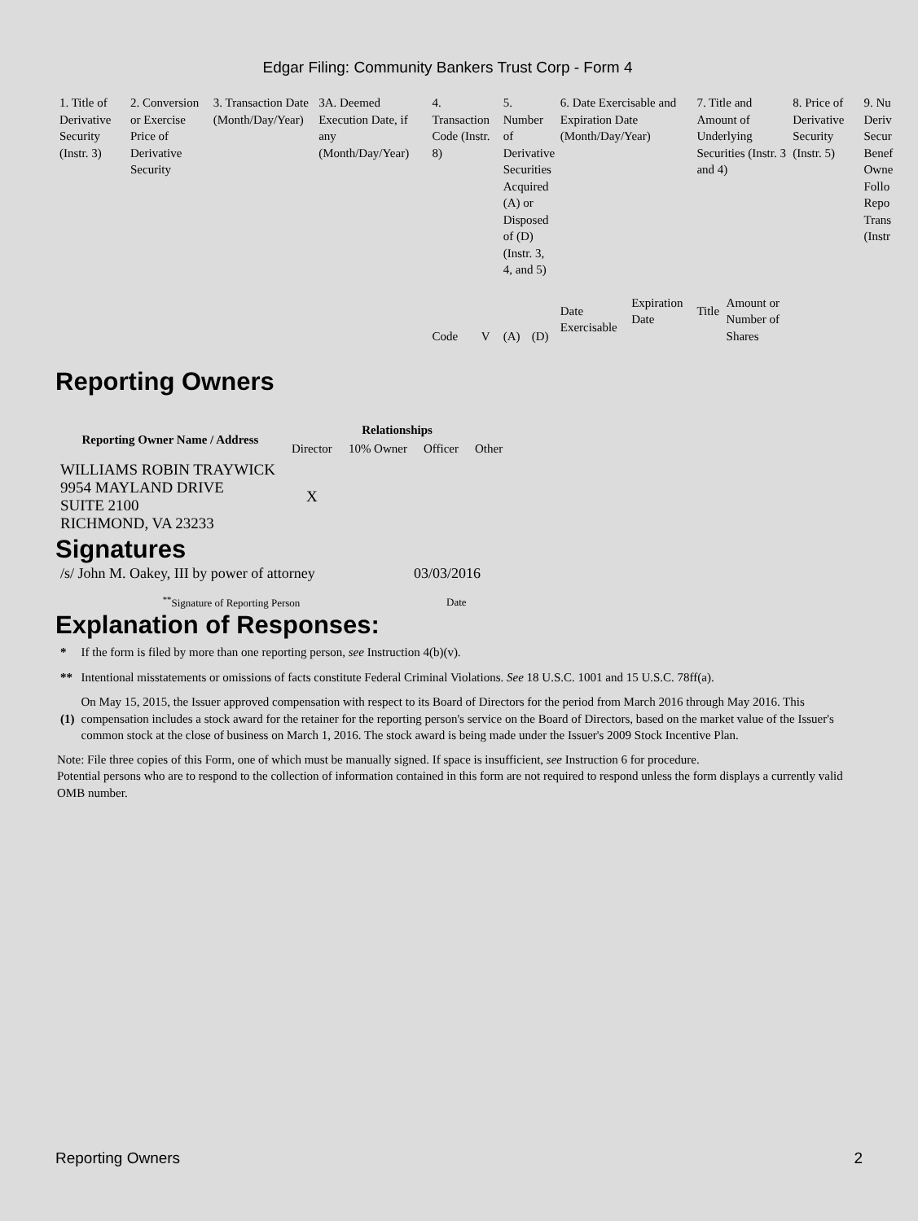Edgar Filing: Community Bankers Trust Corp - Form 4
| 1. Title of Derivative Security (Instr. 3) | 2. Conversion or Exercise Price of Derivative Security | 3. Transaction Date (Month/Day/Year) | 3A. Deemed Execution Date, if any (Month/Day/Year) | 4. Transaction Code (Instr. 8) | | 5. Number of Derivative Securities Acquired (A) or Disposed of (D) (Instr. 3, 4, and 5) | | 6. Date Exercisable and Expiration Date (Month/Day/Year) | | 7. Title and Amount of Underlying Securities (Instr. 3 and 4) | | 8. Price of Derivative Security (Instr. 5) | 9. Nu Deriv Secur Benef Owne Follo Repo Trans (Instr |
| | | | | Code | V | (A) | (D) | Date Exercisable | Expiration Date | Title | Amount or Number of Shares | | |
Reporting Owners
| Reporting Owner Name / Address | Relationships | | | |
| --- | --- | --- | --- | --- |
| | Director | 10% Owner | Officer | Other |
| WILLIAMS ROBIN TRAYWICK 9954 MAYLAND DRIVE SUITE 2100 RICHMOND, VA 23233 | X | | | |
Signatures
| /s/ John M. Oakey, III by power of attorney | 03/03/2016 |
| <sup>**</sup> Signature of Reporting Person | Date |
Explanation of Responses:
| * | If the form is filed by more than one reporting person, see Instruction 4(b)(v). |
| ** | Intentional misstatements or omissions of facts constitute Federal Criminal Violations. See 18 U.S.C. 1001 and 15 U.S.C. 78ff(a). |
| (1) | On May 15, 2015, the Issuer approved compensation with respect to its Board of Directors for the period from March 2016 through May 2016. This compensation includes a stock award for the retainer for the reporting person's service on the Board of Directors, based on the market value of the Issuer's common stock at the close of business on March 1, 2016. The stock award is being made under the Issuer's 2009 Stock Incentive Plan. |
Note: File three copies of this Form, one of which must be manually signed. If space is insufficient, see Instruction 6 for procedure.
Potential persons who are to respond to the collection of information contained in this form are not required to respond unless the form displays a currently valid OMB number.
Reporting Owners 2